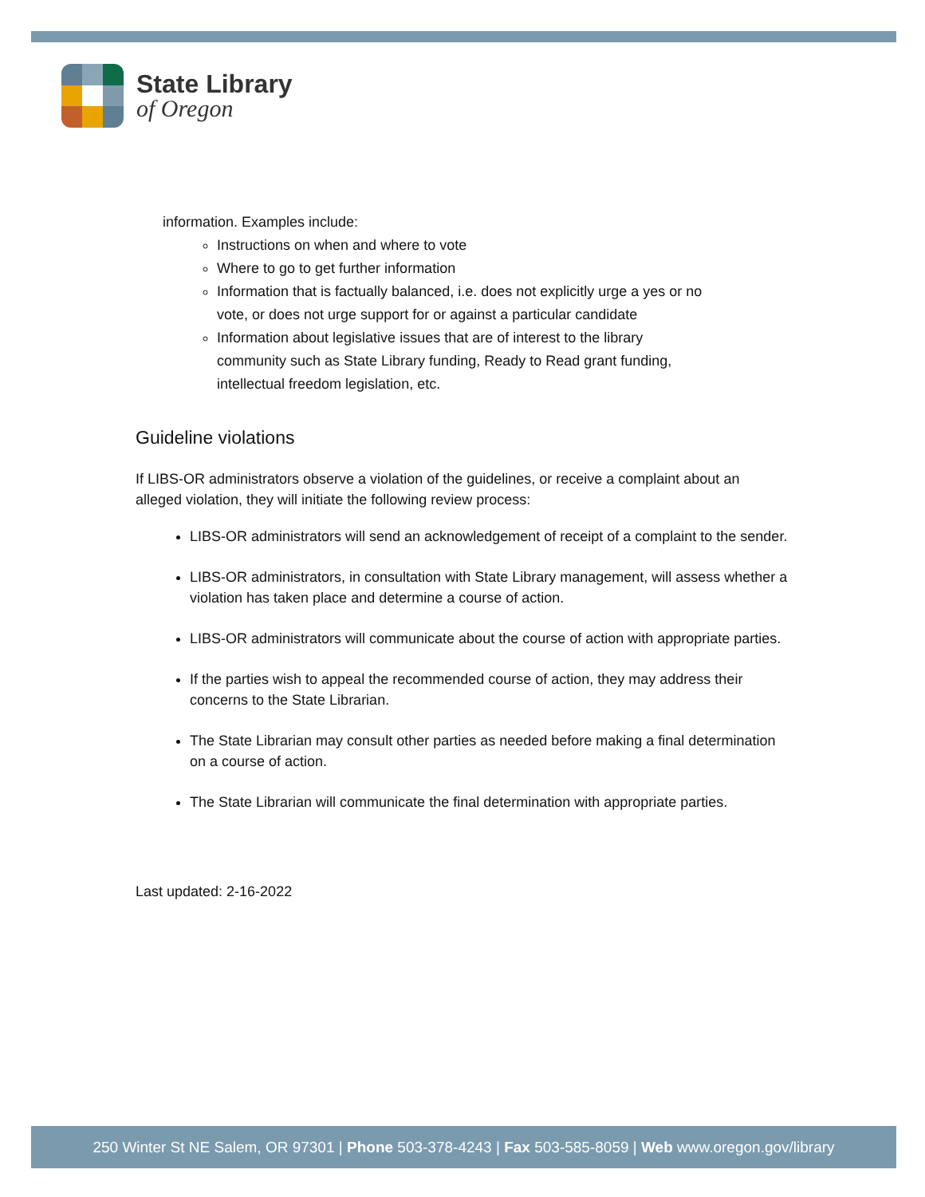State Library
of Oregon
information. Examples include:
Instructions on when and where to vote
Where to go to get further information
Information that is factually balanced, i.e. does not explicitly urge a yes or no vote, or does not urge support for or against a particular candidate
Information about legislative issues that are of interest to the library community such as State Library funding, Ready to Read grant funding, intellectual freedom legislation, etc.
Guideline violations
If LIBS-OR administrators observe a violation of the guidelines, or receive a complaint about an alleged violation, they will initiate the following review process:
LIBS-OR administrators will send an acknowledgement of receipt of a complaint to the sender.
LIBS-OR administrators, in consultation with State Library management, will assess whether a violation has taken place and determine a course of action.
LIBS-OR administrators will communicate about the course of action with appropriate parties.
If the parties wish to appeal the recommended course of action, they may address their concerns to the State Librarian.
The State Librarian may consult other parties as needed before making a final determination on a course of action.
The State Librarian will communicate the final determination with appropriate parties.
Last updated: 2-16-2022
250 Winter St NE Salem, OR 97301 | Phone 503-378-4243 | Fax 503-585-8059 | Web www.oregon.gov/library